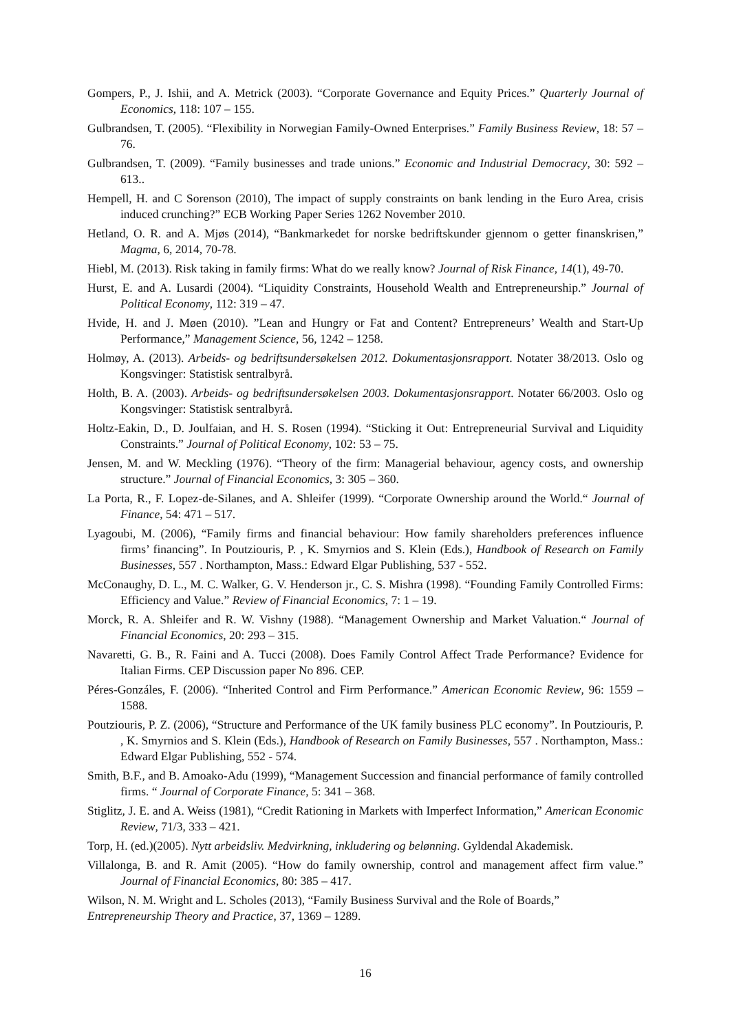Gompers, P., J. Ishii, and A. Metrick (2003). “Corporate Governance and Equity Prices.” Quarterly Journal of Economics, 118: 107 – 155.
Gulbrandsen, T. (2005). “Flexibility in Norwegian Family-Owned Enterprises.” Family Business Review, 18: 57 – 76.
Gulbrandsen, T. (2009). “Family businesses and trade unions.” Economic and Industrial Democracy, 30: 592 – 613..
Hempell, H. and C Sorenson (2010), The impact of supply constraints on bank lending in the Euro Area, crisis induced crunching?” ECB Working Paper Series 1262 November 2010.
Hetland, O. R. and A. Mjøs (2014), “Bankmarkedet for norske bedriftskunder gjennom o getter finanskrisen,” Magma, 6, 2014, 70-78.
Hiebl, M. (2013). Risk taking in family firms: What do we really know? Journal of Risk Finance, 14(1), 49-70.
Hurst, E. and A. Lusardi (2004). “Liquidity Constraints, Household Wealth and Entrepreneurship.” Journal of Political Economy, 112: 319 – 47.
Hvide, H. and J. Møen (2010). ”Lean and Hungry or Fat and Content? Entrepreneurs’ Wealth and Start-Up Performance,” Management Science, 56, 1242 – 1258.
Holmøy, A. (2013). Arbeids- og bedriftsundersøkelsen 2012. Dokumentasjonsrapport. Notater 38/2013. Oslo og Kongsvinger: Statistisk sentralbyrå.
Holth, B. A. (2003). Arbeids- og bedriftsundersøkelsen 2003. Dokumentasjonsrapport. Notater 66/2003. Oslo og Kongsvinger: Statistisk sentralbyrå.
Holtz-Eakin, D., D. Joulfaian, and H. S. Rosen (1994). “Sticking it Out: Entrepreneurial Survival and Liquidity Constraints.” Journal of Political Economy, 102: 53 – 75.
Jensen, M. and W. Meckling (1976). “Theory of the firm: Managerial behaviour, agency costs, and ownership structure.” Journal of Financial Economics, 3: 305 – 360.
La Porta, R., F. Lopez-de-Silanes, and A. Shleifer (1999). “Corporate Ownership around the World.“ Journal of Finance, 54: 471 – 517.
Lyagoubi, M. (2006), “Family firms and financial behaviour: How family shareholders preferences influence firms’ financing”. In Poutziouris, P. , K. Smyrnios and S. Klein (Eds.), Handbook of Research on Family Businesses, 557 . Northampton, Mass.: Edward Elgar Publishing, 537 - 552.
McConaughy, D. L., M. C. Walker, G. V. Henderson jr., C. S. Mishra (1998). “Founding Family Controlled Firms: Efficiency and Value.” Review of Financial Economics, 7: 1 – 19.
Morck, R. A. Shleifer and R. W. Vishny (1988). “Management Ownership and Market Valuation.“ Journal of Financial Economics, 20: 293 – 315.
Navaretti, G. B., R. Faini and A. Tucci (2008). Does Family Control Affect Trade Performance? Evidence for Italian Firms. CEP Discussion paper No 896. CEP.
Péres-Gonzáles, F. (2006). “Inherited Control and Firm Performance.” American Economic Review, 96: 1559 – 1588.
Poutziouris, P. Z. (2006), “Structure and Performance of the UK family business PLC economy”. In Poutziouris, P. , K. Smyrnios and S. Klein (Eds.), Handbook of Research on Family Businesses, 557 . Northampton, Mass.: Edward Elgar Publishing, 552 - 574.
Smith, B.F., and B. Amoako-Adu (1999), “Management Succession and financial performance of family controlled firms. “ Journal of Corporate Finance, 5: 341 – 368.
Stiglitz, J. E. and A. Weiss (1981), “Credit Rationing in Markets with Imperfect Information,” American Economic Review, 71/3, 333 – 421.
Torp, H. (ed.)(2005). Nytt arbeidsliv. Medvirkning, inkludering og belønning. Gyldendal Akademisk.
Villalonga, B. and R. Amit (2005). “How do family ownership, control and management affect firm value.” Journal of Financial Economics, 80: 385 – 417.
Wilson, N. M. Wright and L. Scholes (2013), “Family Business Survival and the Role of Boards,”
Entrepreneurship Theory and Practice, 37, 1369 – 1289.
16